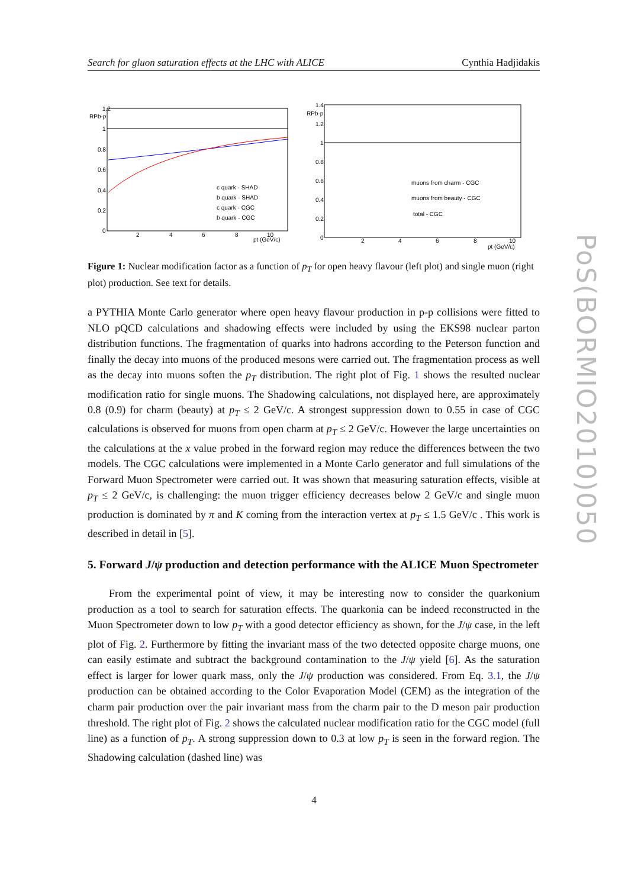Search for gluon saturation effects at the LHC with ALICE Cynthia Hadjidakis
1.2
1
0.8
0.6
0.4
0.2
0
2
4
6
8
10
pt (GeV/c)
RPb-p
c quark - SHAD
b quark - SHAD
c quark - CGC
b quark - CGC
1.4
1.2
1
0.8
0.6
0.4
0.2
0
2
4
6
8
10
pt (GeV/c)
RPb-p
muons from charm - CGC
muons from beauty - CGC
total - CGC
Figure 1: Nuclear modification factor as a function of p<sub>T</sub> for open heavy flavour (left plot) and single muon (right plot) production. See text for details.
a PYTHIA Monte Carlo generator where open heavy flavour production in p-p collisions were fitted to NLO pQCD calculations and shadowing effects were included by using the EKS98 nuclear parton distribution functions. The fragmentation of quarks into hadrons according to the Peterson function and finally the decay into muons of the produced mesons were carried out. The fragmentation process as well as the decay into muons soften the p<sub>T</sub> distribution. The right plot of Fig. 1 shows the resulted nuclear modification ratio for single muons. The Shadowing calculations, not displayed here, are approximately 0.8 (0.9) for charm (beauty) at p<sub>T</sub> ≤ 2 GeV/c. A strongest suppression down to 0.55 in case of CGC calculations is observed for muons from open charm at p<sub>T</sub> ≤ 2 GeV/c. However the large uncertainties on the calculations at the x value probed in the forward region may reduce the differences between the two models. The CGC calculations were implemented in a Monte Carlo generator and full simulations of the Forward Muon Spectrometer were carried out. It was shown that measuring saturation effects, visible at p<sub>T</sub> ≤ 2 GeV/c, is challenging: the muon trigger efficiency decreases below 2 GeV/c and single muon production is dominated by π and K coming from the interaction vertex at p<sub>T</sub> ≤ 1.5 GeV/c . This work is described in detail in [5].
5. Forward J/ψ production and detection performance with the ALICE Muon Spectrometer
From the experimental point of view, it may be interesting now to consider the quarkonium production as a tool to search for saturation effects. The quarkonia can be indeed reconstructed in the Muon Spectrometer down to low p<sub>T</sub> with a good detector efficiency as shown, for the J/ψ case, in the left plot of Fig. 2. Furthermore by fitting the invariant mass of the two detected opposite charge muons, one can easily estimate and subtract the background contamination to the J/ψ yield [6]. As the saturation effect is larger for lower quark mass, only the J/ψ production was considered. From Eq. 3.1, the J/ψ production can be obtained according to the Color Evaporation Model (CEM) as the integration of the charm pair production over the pair invariant mass from the charm pair to the D meson pair production threshold. The right plot of Fig. 2 shows the calculated nuclear modification ratio for the CGC model (full line) as a function of p<sub>T</sub>. A strong suppression down to 0.3 at low p<sub>T</sub> is seen in the forward region. The Shadowing calculation (dashed line) was
4
PoS(BORMIO2010)050